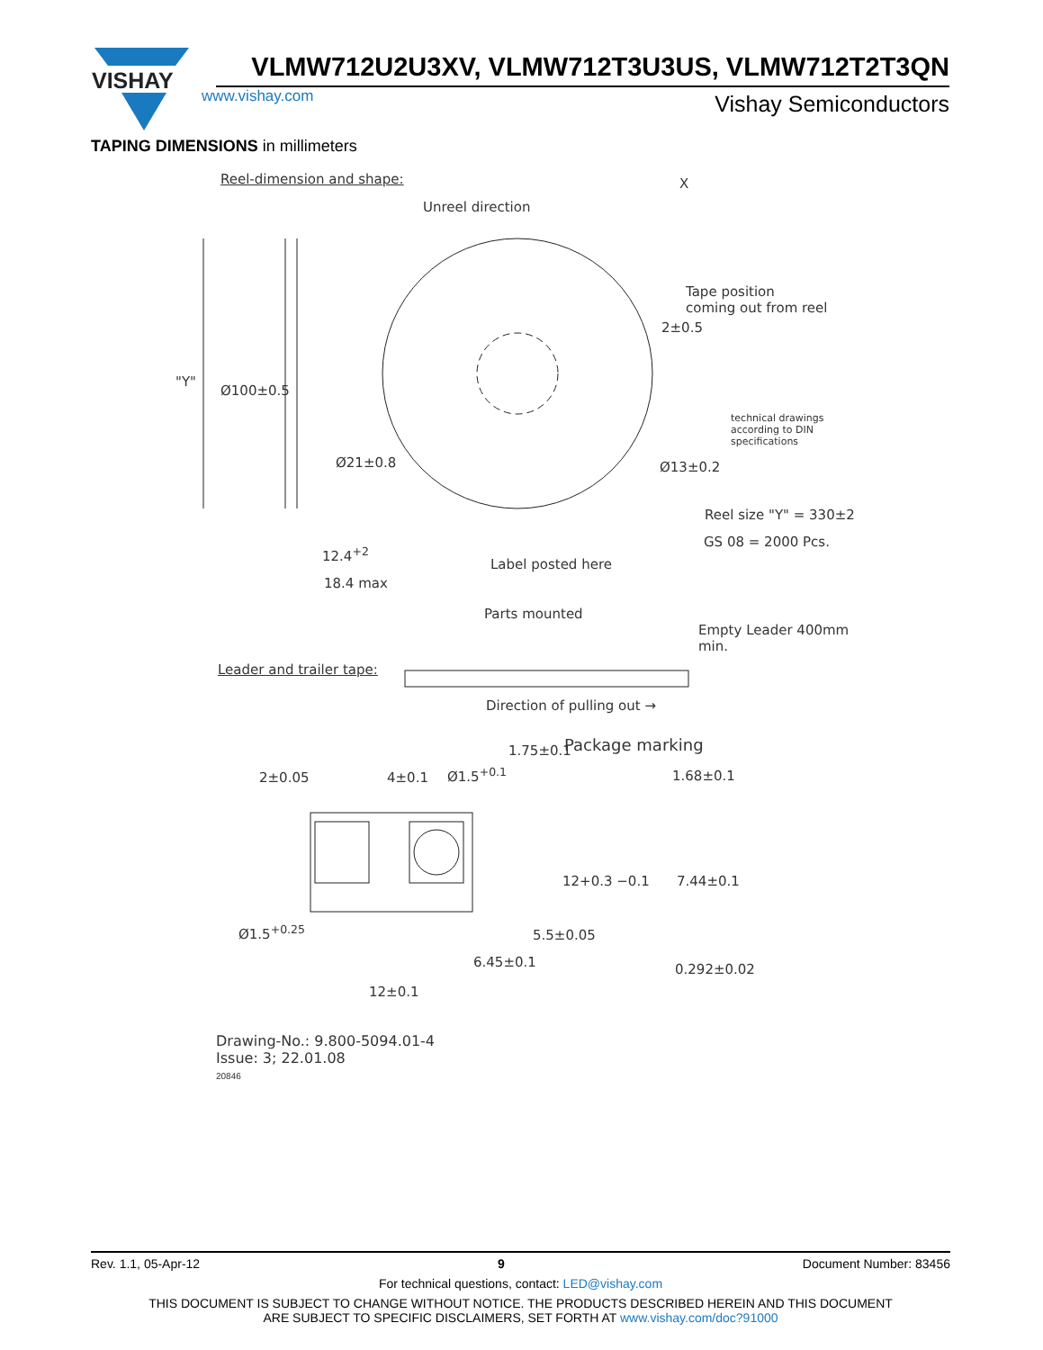VISHAY
VLMW712U2U3XV, VLMW712T3U3US, VLMW712T2T3QN
www.vishay.com Vishay Semiconductors
TAPING DIMENSIONS in millimeters
Reel-dimension and shape: X
Unreel direction
Tape position
coming out from reel
2±0.5
"Y"
Ø100±0.5
technical drawings
according to DIN
specifications
Ø21±0.8 Ø13±0.2
Reel size "Y" = 330±2
GS 08 = 2000 Pcs.
12.4<sup>+2</sup>
Label posted here
18.4 max
Parts mounted
Empty Leader 400mm min.
Leader and trailer tape:
Direction of pulling out →
Package marking
2±0.05 4±0.1 Ø1.5<sup>+0.1</sup>
1.75±0.1
1.68±0.1
12+0.3 −0.1 7.44±0.1
5.5±0.05
Ø1.5<sup>+0.25</sup>
6.45±0.1 0.292±0.02
12±0.1
Drawing-No.: 9.800-5094.01-4
Issue: 3; 22.01.08
20846
Rev. 1.1, 05-Apr-12 9 Document Number: 83456
For technical questions, contact: LED@vishay.com
THIS DOCUMENT IS SUBJECT TO CHANGE WITHOUT NOTICE. THE PRODUCTS DESCRIBED HEREIN AND THIS DOCUMENT
ARE SUBJECT TO SPECIFIC DISCLAIMERS, SET FORTH AT www.vishay.com/doc?91000